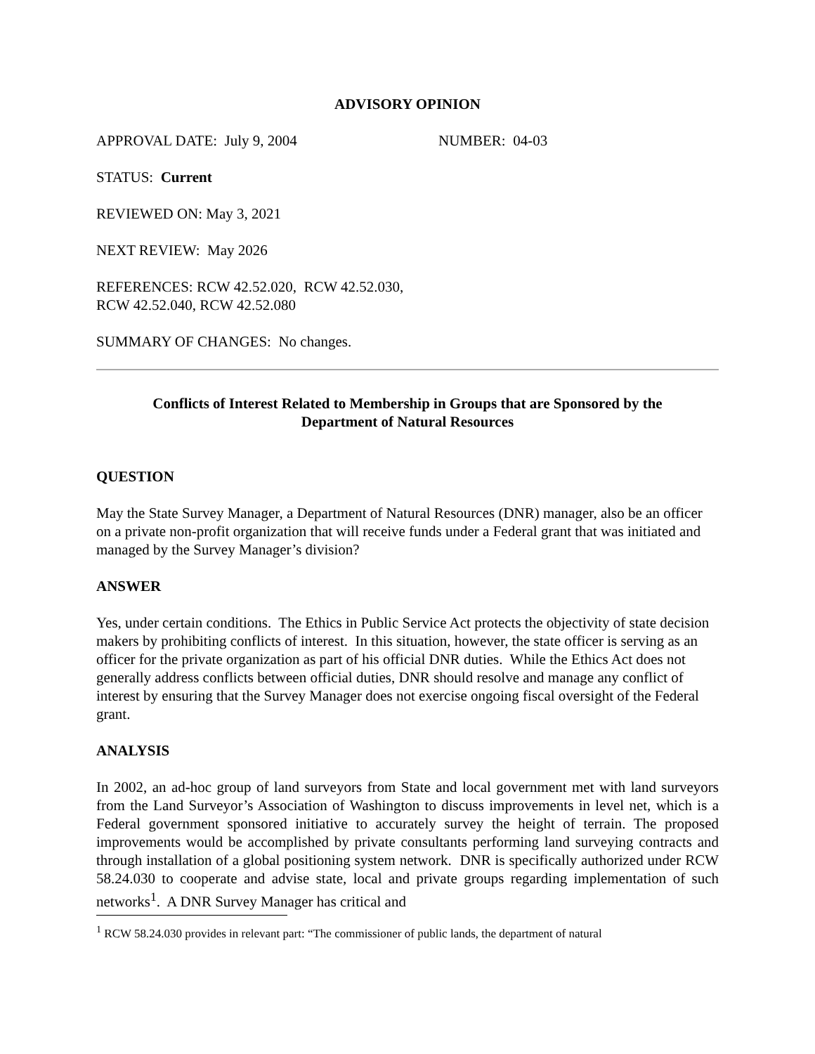ADVISORY OPINION
APPROVAL DATE: July 9, 2004 NUMBER: 04-03
STATUS: Current
REVIEWED ON: May 3, 2021
NEXT REVIEW: May 2026
REFERENCES: RCW 42.52.020, RCW 42.52.030,
RCW 42.52.040, RCW 42.52.080
SUMMARY OF CHANGES: No changes.
Conflicts of Interest Related to Membership in Groups that are Sponsored by the
Department of Natural Resources
QUESTION
May the State Survey Manager, a Department of Natural Resources (DNR) manager, also be an officer on a private non-profit organization that will receive funds under a Federal grant that was initiated and managed by the Survey Manager’s division?
ANSWER
Yes, under certain conditions. The Ethics in Public Service Act protects the objectivity of state decision makers by prohibiting conflicts of interest. In this situation, however, the state officer is serving as an officer for the private organization as part of his official DNR duties. While the Ethics Act does not generally address conflicts between official duties, DNR should resolve and manage any conflict of interest by ensuring that the Survey Manager does not exercise ongoing fiscal oversight of the Federal grant.
ANALYSIS
In 2002, an ad-hoc group of land surveyors from State and local government met with land surveyors from the Land Surveyor’s Association of Washington to discuss improvements in level net, which is a Federal government sponsored initiative to accurately survey the height of terrain. The proposed improvements would be accomplished by private consultants performing land surveying contracts and through installation of a global positioning system network. DNR is specifically authorized under RCW 58.24.030 to cooperate and advise state, local and private groups regarding implementation of such networks<sup>1</sup>. A DNR Survey Manager has critical and
<sup>1</sup> RCW 58.24.030 provides in relevant part: “The commissioner of public lands, the department of natural